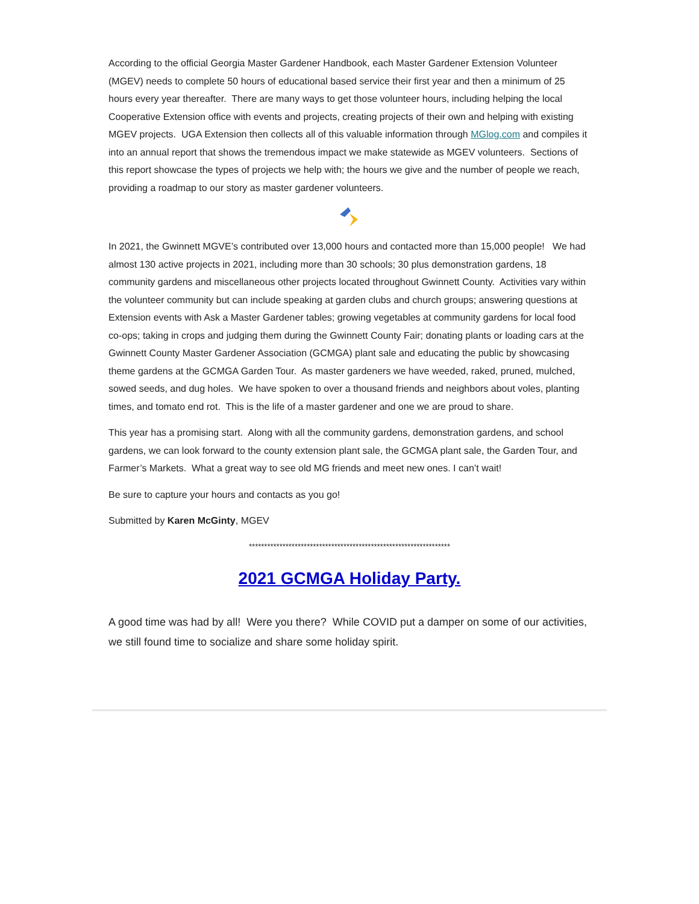According to the official Georgia Master Gardener Handbook, each Master Gardener Extension Volunteer (MGEV) needs to complete 50 hours of educational based service their first year and then a minimum of 25 hours every year thereafter. There are many ways to get those volunteer hours, including helping the local Cooperative Extension office with events and projects, creating projects of their own and helping with existing MGEV projects. UGA Extension then collects all of this valuable information through MGlog.com and compiles it into an annual report that shows the tremendous impact we make statewide as MGEV volunteers. Sections of this report showcase the types of projects we help with; the hours we give and the number of people we reach, providing a roadmap to our story as master gardener volunteers.
In 2021, the Gwinnett MGVE’s contributed over 13,000 hours and contacted more than 15,000 people! We had almost 130 active projects in 2021, including more than 30 schools; 30 plus demonstration gardens, 18 community gardens and miscellaneous other projects located throughout Gwinnett County. Activities vary within the volunteer community but can include speaking at garden clubs and church groups; answering questions at Extension events with Ask a Master Gardener tables; growing vegetables at community gardens for local food co-ops; taking in crops and judging them during the Gwinnett County Fair; donating plants or loading cars at the Gwinnett County Master Gardener Association (GCMGA) plant sale and educating the public by showcasing theme gardens at the GCMGA Garden Tour. As master gardeners we have weeded, raked, pruned, mulched, sowed seeds, and dug holes. We have spoken to over a thousand friends and neighbors about voles, planting times, and tomato end rot. This is the life of a master gardener and one we are proud to share.
This year has a promising start. Along with all the community gardens, demonstration gardens, and school gardens, we can look forward to the county extension plant sale, the GCMGA plant sale, the Garden Tour, and Farmer’s Markets. What a great way to see old MG friends and meet new ones. I can’t wait!
Be sure to capture your hours and contacts as you go!
Submitted by Karen McGinty, MGEV
******************************************************************
2021 GCMGA Holiday Party.
A good time was had by all! Were you there? While COVID put a damper on some of our activities, we still found time to socialize and share some holiday spirit.